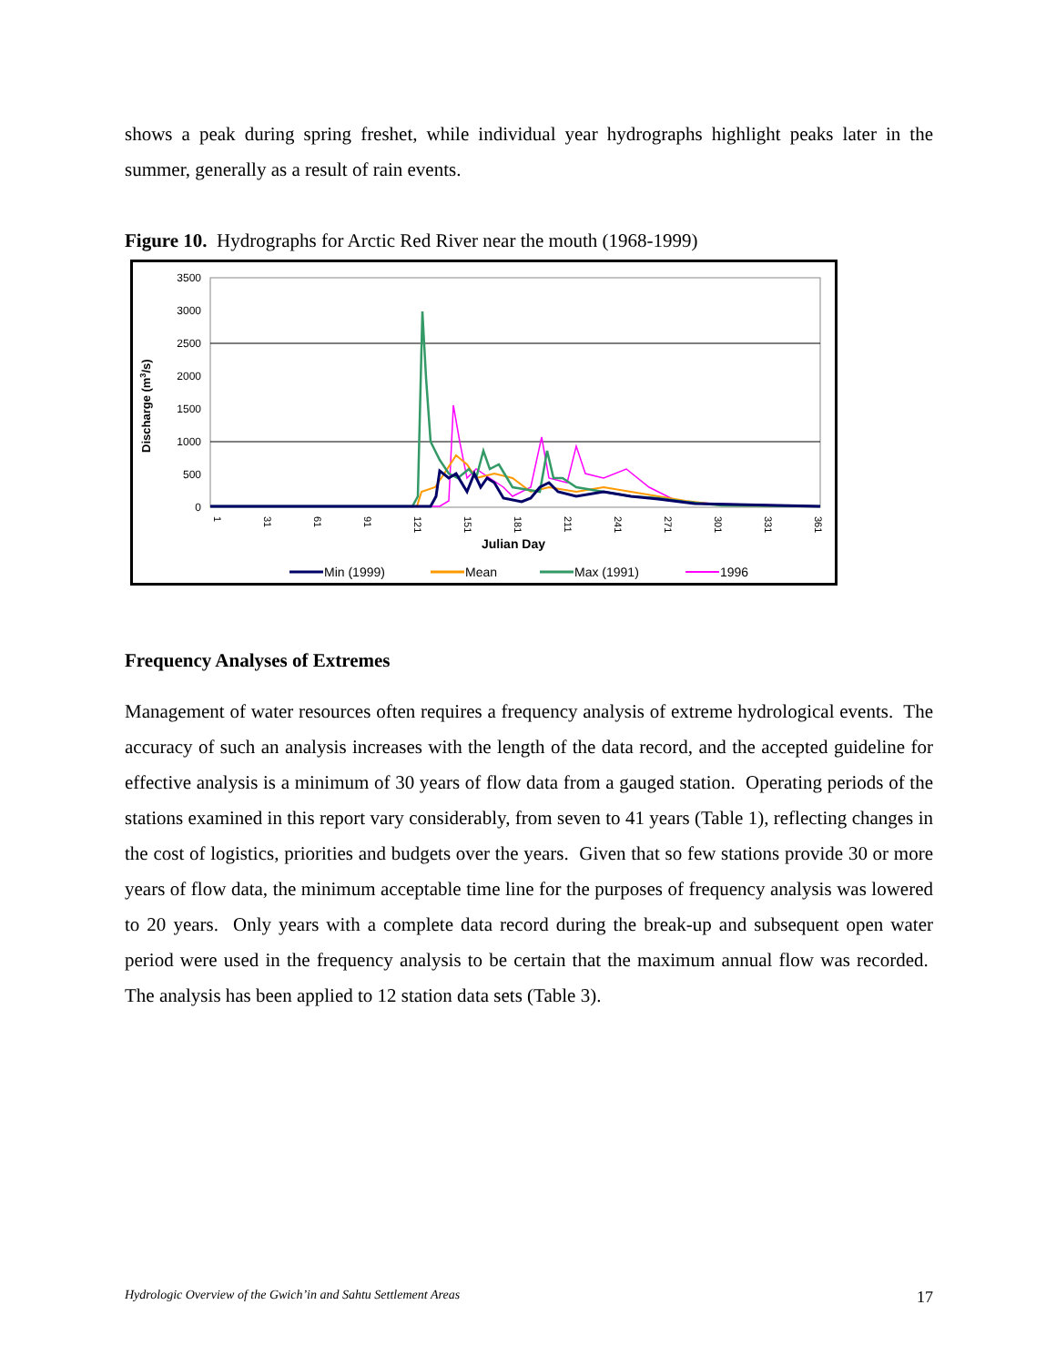shows a peak during spring freshet, while individual year hydrographs highlight peaks later in the summer, generally as a result of rain events.
Figure 10. Hydrographs for Arctic Red River near the mouth (1968-1999)
3500
3000
2500
2000
1500
1000
500
0
Discharge (m3/s)
1
31
61
91
121
151
181
211
241
271
301
331
361
Julian Day
Min (1999)
Mean
Max (1991)
1996
Frequency Analyses of Extremes
Management of water resources often requires a frequency analysis of extreme hydrological events. The accuracy of such an analysis increases with the length of the data record, and the accepted guideline for effective analysis is a minimum of 30 years of flow data from a gauged station. Operating periods of the stations examined in this report vary considerably, from seven to 41 years (Table 1), reflecting changes in the cost of logistics, priorities and budgets over the years. Given that so few stations provide 30 or more years of flow data, the minimum acceptable time line for the purposes of frequency analysis was lowered to 20 years. Only years with a complete data record during the break-up and subsequent open water period were used in the frequency analysis to be certain that the maximum annual flow was recorded. The analysis has been applied to 12 station data sets (Table 3).
Hydrologic Overview of the Gwich’in and Sahtu Settlement Areas 17